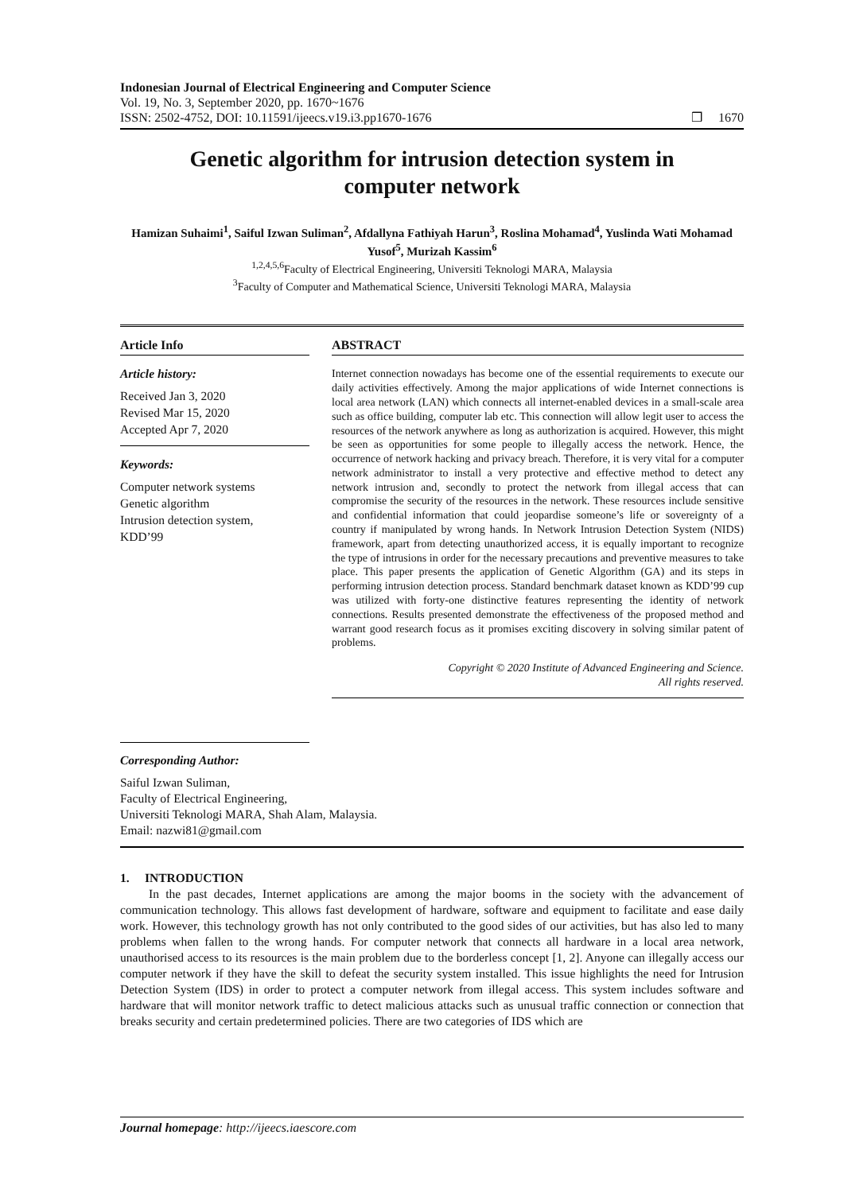Indonesian Journal of Electrical Engineering and Computer Science
Vol. 19, No. 3, September 2020, pp. 1670~1676
ISSN: 2502-4752, DOI: 10.11591/ijeecs.v19.i3.pp1670-1676
❒ 1670
Genetic algorithm for intrusion detection system in computer network
Hamizan Suhaimi<sup>1</sup>, Saiful Izwan Suliman<sup>2</sup>, Afdallyna Fathiyah Harun<sup>3</sup>, Roslina Mohamad<sup>4</sup>, Yuslinda Wati Mohamad Yusof<sup>5</sup>, Murizah Kassim<sup>6</sup>
<sup>1,2,4,5,6</sup>Faculty of Electrical Engineering, Universiti Teknologi MARA, Malaysia
<sup>3</sup> Faculty of Computer and Mathematical Science, Universiti Teknologi MARA, Malaysia
Article Info
Article history:
Received Jan 3, 2020
Revised Mar 15, 2020
Accepted Apr 7, 2020
Keywords:
Computer network systems
Genetic algorithm
Intrusion detection system,
KDD’99
ABSTRACT
Internet connection nowadays has become one of the essential requirements to execute our daily activities effectively. Among the major applications of wide Internet connections is local area network (LAN) which connects all internet-enabled devices in a small-scale area such as office building, computer lab etc. This connection will allow legit user to access the resources of the network anywhere as long as authorization is acquired. However, this might be seen as opportunities for some people to illegally access the network. Hence, the occurrence of network hacking and privacy breach. Therefore, it is very vital for a computer network administrator to install a very protective and effective method to detect any network intrusion and, secondly to protect the network from illegal access that can compromise the security of the resources in the network. These resources include sensitive and confidential information that could jeopardise someone’s life or sovereignty of a country if manipulated by wrong hands. In Network Intrusion Detection System (NIDS) framework, apart from detecting unauthorized access, it is equally important to recognize the type of intrusions in order for the necessary precautions and preventive measures to take place. This paper presents the application of Genetic Algorithm (GA) and its steps in performing intrusion detection process. Standard benchmark dataset known as KDD’99 cup was utilized with forty-one distinctive features representing the identity of network connections. Results presented demonstrate the effectiveness of the proposed method and warrant good research focus as it promises exciting discovery in solving similar patent of problems.
Copyright © 2020 Institute of Advanced Engineering and Science.
All rights reserved.
Corresponding Author:
Saiful Izwan Suliman,
Faculty of Electrical Engineering,
Universiti Teknologi MARA, Shah Alam, Malaysia.
Email: nazwi81@gmail.com
1. INTRODUCTION
In the past decades, Internet applications are among the major booms in the society with the advancement of communication technology. This allows fast development of hardware, software and equipment to facilitate and ease daily work. However, this technology growth has not only contributed to the good sides of our activities, but has also led to many problems when fallen to the wrong hands. For computer network that connects all hardware in a local area network, unauthorised access to its resources is the main problem due to the borderless concept [1, 2]. Anyone can illegally access our computer network if they have the skill to defeat the security system installed. This issue highlights the need for Intrusion Detection System (IDS) in order to protect a computer network from illegal access. This system includes software and hardware that will monitor network traffic to detect malicious attacks such as unusual traffic connection or connection that breaks security and certain predetermined policies. There are two categories of IDS which are
Journal homepage: http://ijeecs.iaescore.com